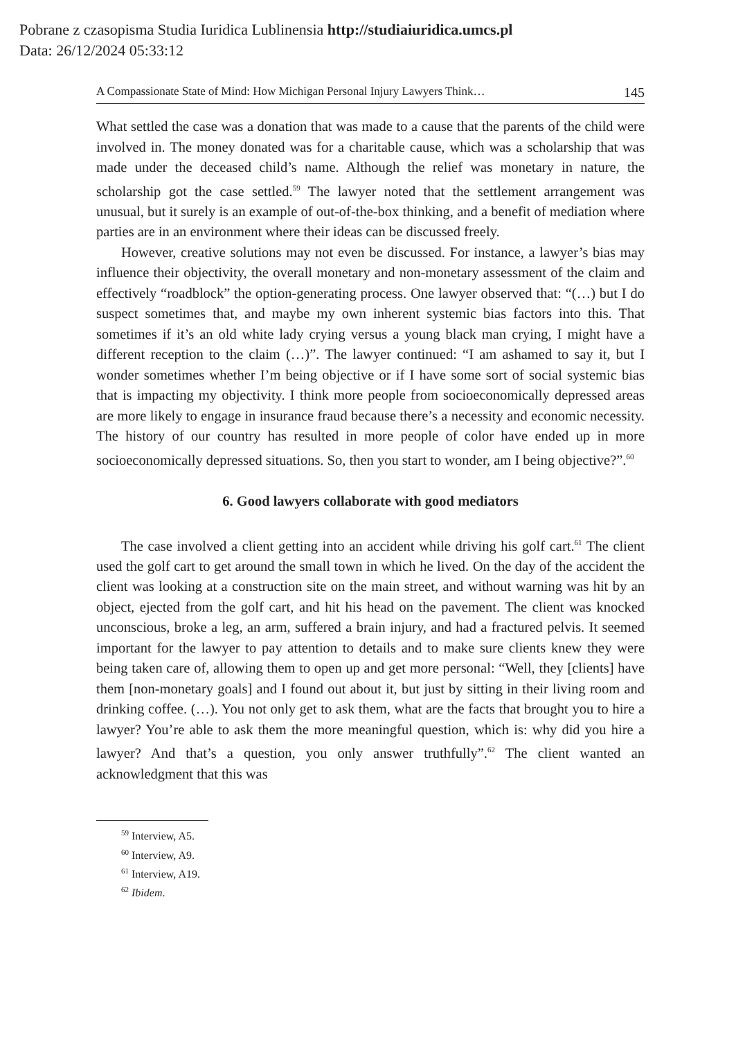Pobrane z czasopisma Studia Iuridica Lublinensia http://studiaiuridica.umcs.pl
Data: 26/12/2024 05:33:12
A Compassionate State of Mind: How Michigan Personal Injury Lawyers Think… 145
What settled the case was a donation that was made to a cause that the parents of the child were involved in. The money donated was for a charitable cause, which was a scholarship that was made under the deceased child’s name. Although the relief was monetary in nature, the scholarship got the case settled.<sup>59</sup> The lawyer noted that the settlement arrangement was unusual, but it surely is an example of out-of-the-box thinking, and a benefit of mediation where parties are in an environment where their ideas can be discussed freely.
However, creative solutions may not even be discussed. For instance, a lawyer’s bias may influence their objectivity, the overall monetary and non-monetary assessment of the claim and effectively “roadblock” the option-generating process. One lawyer observed that: “(…) but I do suspect sometimes that, and maybe my own inherent systemic bias factors into this. That sometimes if it’s an old white lady crying versus a young black man crying, I might have a different reception to the claim (…)”. The lawyer continued: “I am ashamed to say it, but I wonder sometimes whether I’m being objective or if I have some sort of social systemic bias that is impacting my objectivity. I think more people from socioeconomically depressed areas are more likely to engage in insurance fraud because there’s a necessity and economic necessity. The history of our country has resulted in more people of color have ended up in more socioeconomically depressed situations. So, then you start to wonder, am I being objective?”.<sup>60</sup>
6. Good lawyers collaborate with good mediators
The case involved a client getting into an accident while driving his golf cart.<sup>61</sup> The client used the golf cart to get around the small town in which he lived. On the day of the accident the client was looking at a construction site on the main street, and without warning was hit by an object, ejected from the golf cart, and hit his head on the pavement. The client was knocked unconscious, broke a leg, an arm, suffered a brain injury, and had a fractured pelvis. It seemed important for the lawyer to pay attention to details and to make sure clients knew they were being taken care of, allowing them to open up and get more personal: “Well, they [clients] have them [non-monetary goals] and I found out about it, but just by sitting in their living room and drinking coffee. (…). You not only get to ask them, what are the facts that brought you to hire a lawyer? You’re able to ask them the more meaningful question, which is: why did you hire a lawyer? And that’s a question, you only answer truthfully”.<sup>62</sup> The client wanted an acknowledgment that this was
<sup>59</sup> Interview, A5.
<sup>60</sup> Interview, A9.
<sup>61</sup> Interview, A19.
<sup>62</sup> Ibidem.